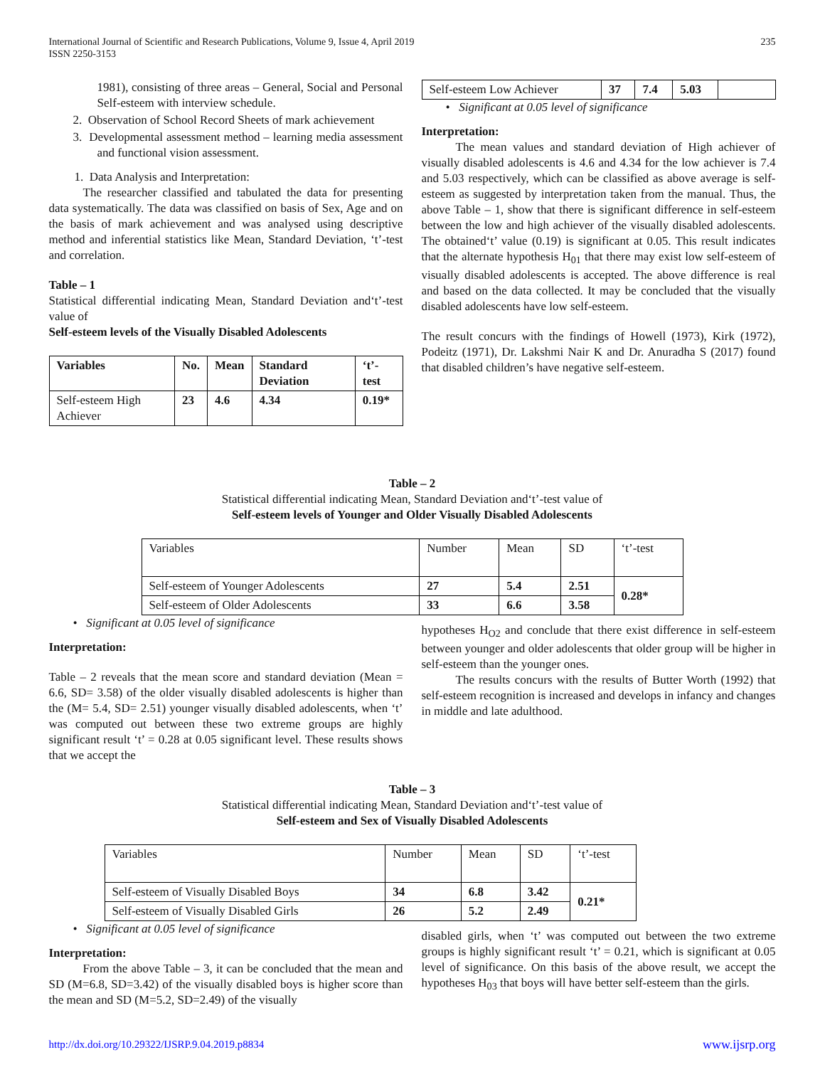International Journal of Scientific and Research Publications, Volume 9, Issue 4, April 2019
ISSN 2250-3153
235
1981), consisting of three areas – General, Social and Personal Self-esteem with interview schedule.
2. Observation of School Record Sheets of mark achievement
3. Developmental assessment method – learning media assessment and functional vision assessment.
1. Data Analysis and Interpretation:
The researcher classified and tabulated the data for presenting data systematically. The data was classified on basis of Sex, Age and on the basis of mark achievement and was analysed using descriptive method and inferential statistics like Mean, Standard Deviation, ‘t’-test and correlation.
Table – 1
Statistical differential indicating Mean, Standard Deviation and‘t’-test value of
Self-esteem levels of the Visually Disabled Adolescents
| Variables | No. | Mean | Standard Deviation | ‘t’-test |
| --- | --- | --- | --- | --- |
| Self-esteem High Achiever | 23 | 4.6 | 4.34 | 0.19* |
| Self-esteem Low Achiever | 37 | 7.4 | 5.03 | |
• Significant at 0.05 level of significance
Interpretation:
The mean values and standard deviation of High achiever of visually disabled adolescents is 4.6 and 4.34 for the low achiever is 7.4 and 5.03 respectively, which can be classified as above average is self-esteem as suggested by interpretation taken from the manual. Thus, the above Table – 1, show that there is significant difference in self-esteem between the low and high achiever of the visually disabled adolescents. The obtained‘t’ value (0.19) is significant at 0.05. This result indicates that the alternate hypothesis H<sub>01</sub> that there may exist low self-esteem of visually disabled adolescents is accepted. The above difference is real and based on the data collected. It may be concluded that the visually disabled adolescents have low self-esteem.
The result concurs with the findings of Howell (1973), Kirk (1972), Podeitz (1971), Dr. Lakshmi Nair K and Dr. Anuradha S (2017) found that disabled children’s have negative self-esteem.
Table – 2
Statistical differential indicating Mean, Standard Deviation and‘t’-test value of
Self-esteem levels of Younger and Older Visually Disabled Adolescents
| Variables | Number | Mean | SD | ‘t’-test |
| Self-esteem of Younger Adolescents | 27 | 5.4 | 2.51 | 0.28* |
| Self-esteem of Older Adolescents | 33 | 6.6 | 3.58 | |
• Significant at 0.05 level of significance
Interpretation:
Table – 2 reveals that the mean score and standard deviation (Mean = 6.6, SD= 3.58) of the older visually disabled adolescents is higher than the (M= 5.4, SD= 2.51) younger visually disabled adolescents, when ‘t’ was computed out between these two extreme groups are highly significant result ‘t’ = 0.28 at 0.05 significant level. These results shows that we accept the
hypotheses H<sub>O2</sub> and conclude that there exist difference in self-esteem between younger and older adolescents that older group will be higher in self-esteem than the younger ones.
The results concurs with the results of Butter Worth (1992) that self-esteem recognition is increased and develops in infancy and changes in middle and late adulthood.
Table – 3
Statistical differential indicating Mean, Standard Deviation and‘t’-test value of
Self-esteem and Sex of Visually Disabled Adolescents
| Variables | Number | Mean | SD | ‘t’-test |
| Self-esteem of Visually Disabled Boys | 34 | 6.8 | 3.42 | 0.21* |
| Self-esteem of Visually Disabled Girls | 26 | 5.2 | 2.49 | |
• Significant at 0.05 level of significance
Interpretation:
From the above Table – 3, it can be concluded that the mean and SD (M=6.8, SD=3.42) of the visually disabled boys is higher score than the mean and SD (M=5.2, SD=2.49) of the visually
disabled girls, when ‘t’ was computed out between the two extreme groups is highly significant result ‘t’ = 0.21, which is significant at 0.05 level of significance. On this basis of the above result, we accept the hypotheses H<sub>03</sub> that boys will have better self-esteem than the girls.
http://dx.doi.org/10.29322/IJSRP.9.04.2019.p8834 www.ijsrp.org